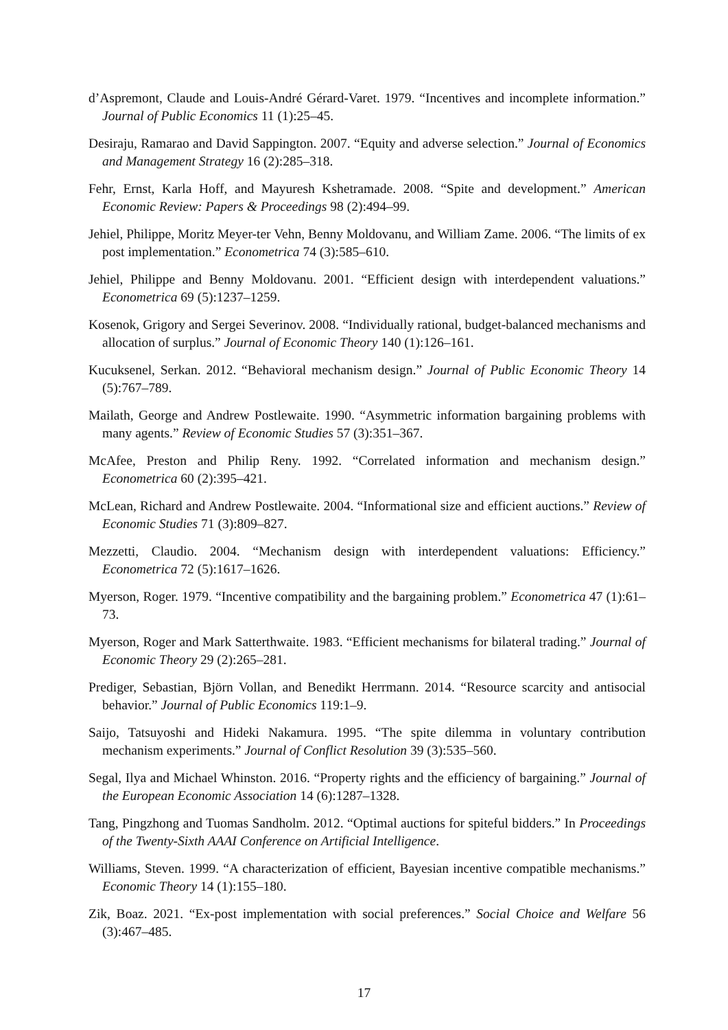d’Aspremont, Claude and Louis-André Gérard-Varet. 1979. “Incentives and incomplete information.” Journal of Public Economics 11 (1):25–45.
Desiraju, Ramarao and David Sappington. 2007. “Equity and adverse selection.” Journal of Economics and Management Strategy 16 (2):285–318.
Fehr, Ernst, Karla Hoff, and Mayuresh Kshetramade. 2008. “Spite and development.” American Economic Review: Papers & Proceedings 98 (2):494–99.
Jehiel, Philippe, Moritz Meyer-ter Vehn, Benny Moldovanu, and William Zame. 2006. “The limits of ex post implementation.” Econometrica 74 (3):585–610.
Jehiel, Philippe and Benny Moldovanu. 2001. “Efficient design with interdependent valuations.” Econometrica 69 (5):1237–1259.
Kosenok, Grigory and Sergei Severinov. 2008. “Individually rational, budget-balanced mechanisms and allocation of surplus.” Journal of Economic Theory 140 (1):126–161.
Kucuksenel, Serkan. 2012. “Behavioral mechanism design.” Journal of Public Economic Theory 14 (5):767–789.
Mailath, George and Andrew Postlewaite. 1990. “Asymmetric information bargaining problems with many agents.” Review of Economic Studies 57 (3):351–367.
McAfee, Preston and Philip Reny. 1992. “Correlated information and mechanism design.” Econometrica 60 (2):395–421.
McLean, Richard and Andrew Postlewaite. 2004. “Informational size and efficient auctions.” Review of Economic Studies 71 (3):809–827.
Mezzetti, Claudio. 2004. “Mechanism design with interdependent valuations: Efficiency.” Econometrica 72 (5):1617–1626.
Myerson, Roger. 1979. “Incentive compatibility and the bargaining problem.” Econometrica 47 (1):61–73.
Myerson, Roger and Mark Satterthwaite. 1983. “Efficient mechanisms for bilateral trading.” Journal of Economic Theory 29 (2):265–281.
Prediger, Sebastian, Björn Vollan, and Benedikt Herrmann. 2014. “Resource scarcity and antisocial behavior.” Journal of Public Economics 119:1–9.
Saijo, Tatsuyoshi and Hideki Nakamura. 1995. “The spite dilemma in voluntary contribution mechanism experiments.” Journal of Conflict Resolution 39 (3):535–560.
Segal, Ilya and Michael Whinston. 2016. “Property rights and the efficiency of bargaining.” Journal of the European Economic Association 14 (6):1287–1328.
Tang, Pingzhong and Tuomas Sandholm. 2012. “Optimal auctions for spiteful bidders.” In Proceedings of the Twenty-Sixth AAAI Conference on Artificial Intelligence.
Williams, Steven. 1999. “A characterization of efficient, Bayesian incentive compatible mechanisms.” Economic Theory 14 (1):155–180.
Zik, Boaz. 2021. “Ex-post implementation with social preferences.” Social Choice and Welfare 56 (3):467–485.
17